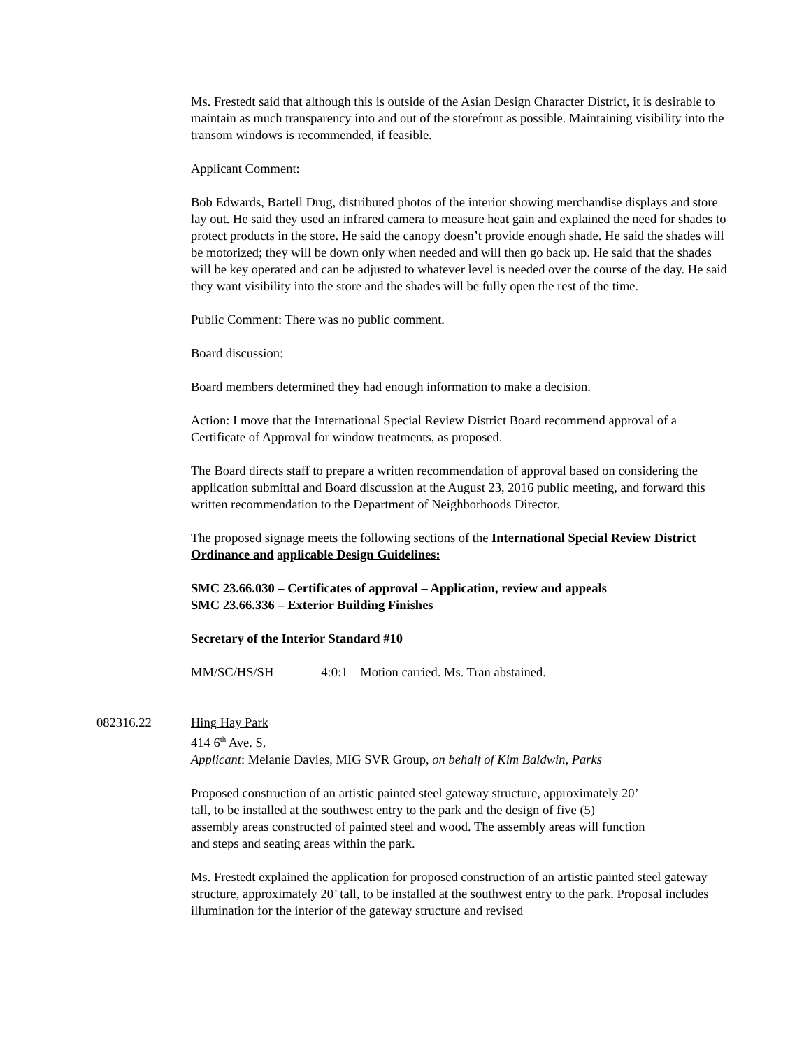Ms. Frestedt said that although this is outside of the Asian Design Character District, it is desirable to maintain as much transparency into and out of the storefront as possible. Maintaining visibility into the transom windows is recommended, if feasible.
Applicant Comment:
Bob Edwards, Bartell Drug, distributed photos of the interior showing merchandise displays and store lay out. He said they used an infrared camera to measure heat gain and explained the need for shades to protect products in the store. He said the canopy doesn’t provide enough shade. He said the shades will be motorized; they will be down only when needed and will then go back up. He said that the shades will be key operated and can be adjusted to whatever level is needed over the course of the day. He said they want visibility into the store and the shades will be fully open the rest of the time.
Public Comment: There was no public comment.
Board discussion:
Board members determined they had enough information to make a decision.
Action: I move that the International Special Review District Board recommend approval of a Certificate of Approval for window treatments, as proposed.
The Board directs staff to prepare a written recommendation of approval based on considering the application submittal and Board discussion at the August 23, 2016 public meeting, and forward this written recommendation to the Department of Neighborhoods Director.
The proposed signage meets the following sections of the International Special Review District Ordinance and applicable Design Guidelines:
SMC 23.66.030 – Certificates of approval – Application, review and appeals
SMC 23.66.336 – Exterior Building Finishes
Secretary of the Interior Standard #10
MM/SC/HS/SH 4:0:1 Motion carried. Ms. Tran abstained.
082316.22 Hing Hay Park
414 6<sup>th</sup> Ave. S.
Applicant: Melanie Davies, MIG SVR Group, on behalf of Kim Baldwin, Parks
Proposed construction of an artistic painted steel gateway structure, approximately 20’ tall, to be installed at the southwest entry to the park and the design of five (5) assembly areas constructed of painted steel and wood. The assembly areas will function and steps and seating areas within the park.
Ms. Frestedt explained the application for proposed construction of an artistic painted steel gateway structure, approximately 20’ tall, to be installed at the southwest entry to the park. Proposal includes illumination for the interior of the gateway structure and revised